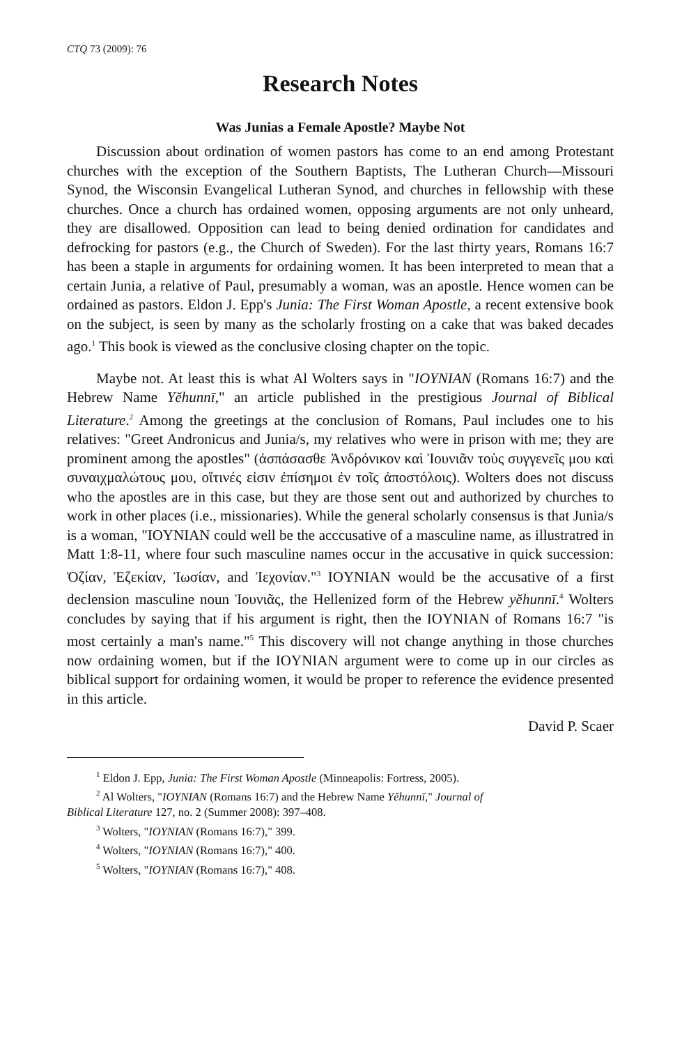CTQ 73 (2009): 76
Research Notes
Was Junias a Female Apostle? Maybe Not
Discussion about ordination of women pastors has come to an end among Protestant churches with the exception of the Southern Baptists, The Lutheran Church—Missouri Synod, the Wisconsin Evangelical Lutheran Synod, and churches in fellowship with these churches. Once a church has ordained women, opposing arguments are not only unheard, they are disallowed. Opposition can lead to being denied ordination for candidates and defrocking for pastors (e.g., the Church of Sweden). For the last thirty years, Romans 16:7 has been a staple in arguments for ordaining women. It has been interpreted to mean that a certain Junia, a relative of Paul, presumably a woman, was an apostle. Hence women can be ordained as pastors. Eldon J. Epp's Junia: The First Woman Apostle, a recent extensive book on the subject, is seen by many as the scholarly frosting on a cake that was baked decades ago.<sup>1</sup> This book is viewed as the conclusive closing chapter on the topic.
Maybe not. At least this is what Al Wolters says in "IOYNIAN (Romans 16:7) and the Hebrew Name Yĕhunnī," an article published in the prestigious Journal of Biblical Literature.<sup>2</sup> Among the greetings at the conclusion of Romans, Paul includes one to his relatives: "Greet Andronicus and Junia/s, my relatives who were in prison with me; they are prominent among the apostles" (ἀσπάσασθε Ἀνδρόνικον καὶ Ἰουνιᾶν τοὺς συγγενεῖς μου καὶ συναιχμαλώτους μου, οἵτινές εἰσιν ἐπίσημοι ἐν τοῖς ἀποστόλοις). Wolters does not discuss who the apostles are in this case, but they are those sent out and authorized by churches to work in other places (i.e., missionaries). While the general scholarly consensus is that Junia/s is a woman, "IOYNIAN could well be the acccusative of a masculine name, as illustratred in Matt 1:8-11, where four such masculine names occur in the accusative in quick succession: Ὀζίαν, Ἐζεκίαν, Ἰωσίαν, and Ἰεχονίαν."<sup>3</sup> IOYNIAN would be the accusative of a first declension masculine noun Ἰουνιᾶς, the Hellenized form of the Hebrew yĕhunnī.<sup>4</sup> Wolters concludes by saying that if his argument is right, then the IOYNIAN of Romans 16:7 "is most certainly a man's name."<sup>5</sup> This discovery will not change anything in those churches now ordaining women, but if the IOYNIAN argument were to come up in our circles as biblical support for ordaining women, it would be proper to reference the evidence presented in this article.
David P. Scaer
<sup>1</sup> Eldon J. Epp, Junia: The First Woman Apostle (Minneapolis: Fortress, 2005).
<sup>2</sup> Al Wolters, "IOYNIAN (Romans 16:7) and the Hebrew Name Yĕhunnī," Journal of
Biblical Literature 127, no. 2 (Summer 2008): 397–408.
<sup>3</sup> Wolters, "IOYNIAN (Romans 16:7)," 399.
<sup>4</sup> Wolters, "IOYNIAN (Romans 16:7)," 400.
<sup>5</sup> Wolters, "IOYNIAN (Romans 16:7)," 408.